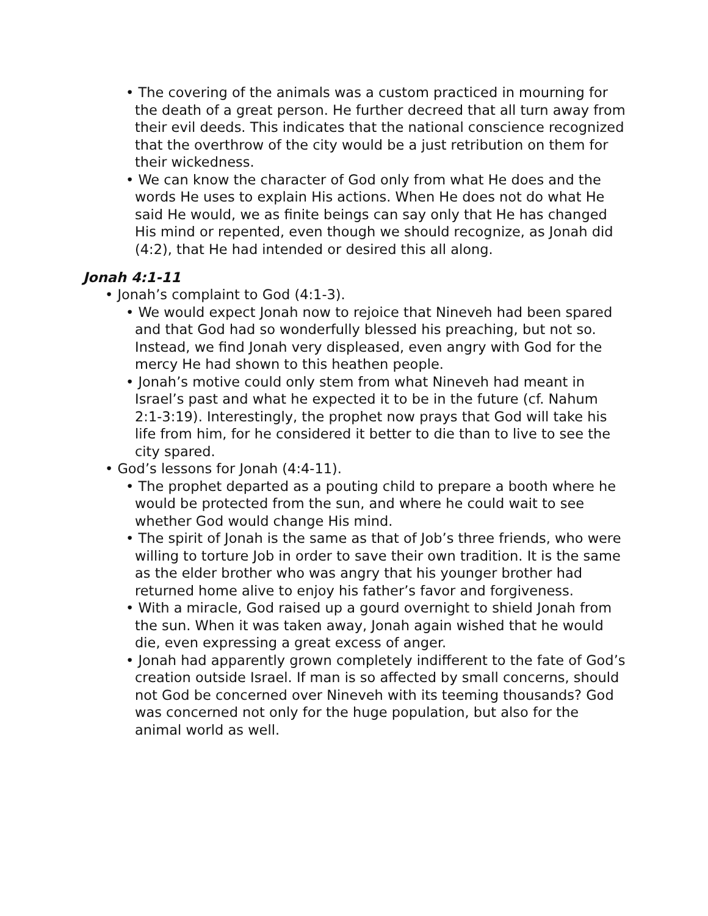• The covering of the animals was a custom practiced in mourning for the death of a great person. He further decreed that all turn away from their evil deeds. This indicates that the national conscience recognized that the overthrow of the city would be a just retribution on them for their wickedness.
• We can know the character of God only from what He does and the words He uses to explain His actions. When He does not do what He said He would, we as finite beings can say only that He has changed His mind or repented, even though we should recognize, as Jonah did (4:2), that He had intended or desired this all along.
Jonah 4:1-11
• Jonah’s complaint to God (4:1-3).
• We would expect Jonah now to rejoice that Nineveh had been spared and that God had so wonderfully blessed his preaching, but not so. Instead, we find Jonah very displeased, even angry with God for the mercy He had shown to this heathen people.
• Jonah’s motive could only stem from what Nineveh had meant in Israel’s past and what he expected it to be in the future (cf. Nahum 2:1-3:19). Interestingly, the prophet now prays that God will take his life from him, for he considered it better to die than to live to see the city spared.
• God’s lessons for Jonah (4:4-11).
• The prophet departed as a pouting child to prepare a booth where he would be protected from the sun, and where he could wait to see whether God would change His mind.
• The spirit of Jonah is the same as that of Job’s three friends, who were willing to torture Job in order to save their own tradition. It is the same as the elder brother who was angry that his younger brother had returned home alive to enjoy his father’s favor and forgiveness.
• With a miracle, God raised up a gourd overnight to shield Jonah from the sun. When it was taken away, Jonah again wished that he would die, even expressing a great excess of anger.
• Jonah had apparently grown completely indifferent to the fate of God’s creation outside Israel. If man is so affected by small concerns, should not God be concerned over Nineveh with its teeming thousands? God was concerned not only for the huge population, but also for the animal world as well.